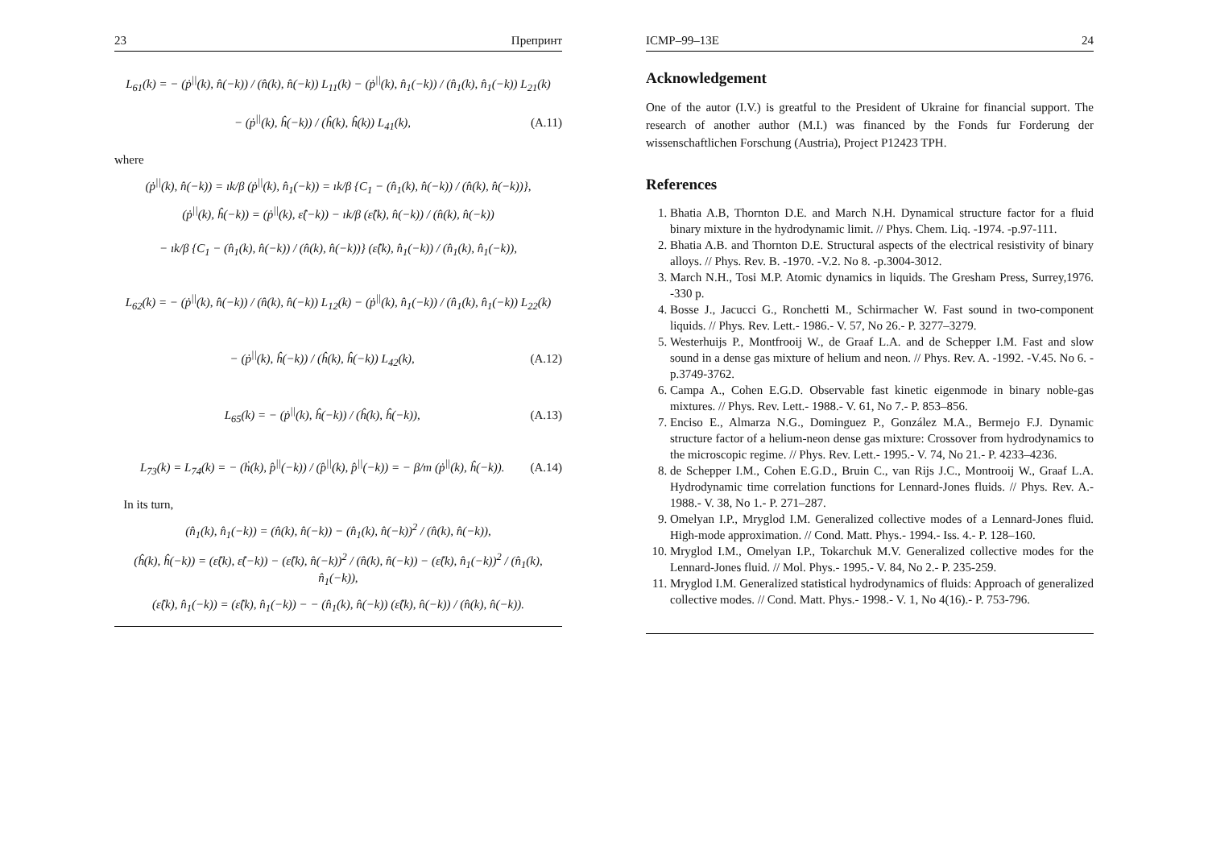23 Препринт
L<sub>61</sub>(k) = − (ṗ<sup>||</sup>(k), n̂(−k)) / (n̂(k), n̂(−k)) L<sub>11</sub>(k) − (ṗ<sup>||</sup>(k), n̂<sub>1</sub>(−k)) / (n̂<sub>1</sub>(k), n̂<sub>1</sub>(−k)) L<sub>21</sub>(k)
− (ṗ<sup>||</sup>(k), ĥ(−k)) / (ĥ(k), ĥ(k)) L<sub>41</sub>(k), (A.11)
where
(ṗ<sup>||</sup>(k), n̂(−k)) = ık/β (ṗ<sup>||</sup>(k), n̂<sub>1</sub>(−k)) = ık/β {C<sub>1</sub> − (n̂<sub>1</sub>(k), n̂(−k)) / (n̂(k), n̂(−k))},
(ṗ<sup>||</sup>(k), ĥ(−k)) = (ṗ<sup>||</sup>(k), ε̂(−k)) − ık/β (ε̂(k), n̂(−k)) / (n̂(k), n̂(−k))
− ık/β {C<sub>1</sub> − (n̂<sub>1</sub>(k), n̂(−k)) / (n̂(k), n̂(−k))} (ε̂(k), n̂<sub>1</sub>(−k)) / (n̂<sub>1</sub>(k), n̂<sub>1</sub>(−k)),
L<sub>62</sub>(k) = − (ṗ<sup>||</sup>(k), n̂(−k)) / (n̂(k), n̂(−k)) L<sub>12</sub>(k) − (ṗ<sup>||</sup>(k), n̂<sub>1</sub>(−k)) / (n̂<sub>1</sub>(k), n̂<sub>1</sub>(−k)) L<sub>22</sub>(k)
− (ṗ<sup>||</sup>(k), ĥ(−k)) / (ĥ(k), ĥ(−k)) L<sub>42</sub>(k), (A.12)
L<sub>65</sub>(k) = − (ṗ<sup>||</sup>(k), ĥ(−k)) / (ĥ(k), ĥ(−k)), (A.13)
L<sub>73</sub>(k) = L<sub>74</sub>(k) = − (ḣ(k), p̂<sup>||</sup>(−k)) / (p̂<sup>||</sup>(k), p̂<sup>||</sup>(−k)) = − β/m (ṗ<sup>||</sup>(k), ĥ(−k)). (A.14)
In its turn,
(n̂<sub>1</sub>(k), n̂<sub>1</sub>(−k)) = (n̂(k), n̂(−k)) − (n̂<sub>1</sub>(k), n̂(−k))<sup>2</sup> / (n̂(k), n̂(−k)),
(ĥ(k), ĥ(−k)) = (ε̂(k), ε̂(−k)) − (ε̂(k), n̂(−k))<sup>2</sup> / (n̂(k), n̂(−k)) − (ε̂(k), n̂<sub>1</sub>(−k))<sup>2</sup> / (n̂<sub>1</sub>(k), n̂<sub>1</sub>(−k)),
(ε̂(k), n̂<sub>1</sub>(−k)) = (ε̂(k), n̂<sub>1</sub>(−k)) − − (n̂<sub>1</sub>(k), n̂(−k)) (ε̂(k), n̂(−k)) / (n̂(k), n̂(−k)).
ICMP–99–13E 24
Acknowledgement
One of the autor (I.V.) is greatful to the President of Ukraine for financial support. The research of another author (M.I.) was financed by the Fonds fur Forderung der wissenschaftlichen Forschung (Austria), Project P12423 TPH.
References
1. Bhatia A.B, Thornton D.E. and March N.H. Dynamical structure factor for a fluid binary mixture in the hydrodynamic limit. // Phys. Chem. Liq. -1974. -p.97-111.
2. Bhatia A.B. and Thornton D.E. Structural aspects of the electrical resistivity of binary alloys. // Phys. Rev. B. -1970. -V.2. No 8. -p.3004-3012.
3. March N.H., Tosi M.P. Atomic dynamics in liquids. The Gresham Press, Surrey,1976. -330 p.
4. Bosse J., Jacucci G., Ronchetti M., Schirmacher W. Fast sound in two-component liquids. // Phys. Rev. Lett.- 1986.- V. 57, No 26.- P. 3277–3279.
5. Westerhuijs P., Montfrooij W., de Graaf L.A. and de Schepper I.M. Fast and slow sound in a dense gas mixture of helium and neon. // Phys. Rev. A. -1992. -V.45. No 6. -p.3749-3762.
6. Campa A., Cohen E.G.D. Observable fast kinetic eigenmode in binary noble-gas mixtures. // Phys. Rev. Lett.- 1988.- V. 61, No 7.- P. 853–856.
7. Enciso E., Almarza N.G., Dominguez P., González M.A., Bermejo F.J. Dynamic structure factor of a helium-neon dense gas mixture: Crossover from hydrodynamics to the microscopic regime. // Phys. Rev. Lett.- 1995.- V. 74, No 21.- P. 4233–4236.
8. de Schepper I.M., Cohen E.G.D., Bruin C., van Rijs J.C., Montrooij W., Graaf L.A. Hydrodynamic time correlation functions for Lennard-Jones fluids. // Phys. Rev. A.- 1988.- V. 38, No 1.- P. 271–287.
9. Omelyan I.P., Mryglod I.M. Generalized collective modes of a Lennard-Jones fluid. High-mode approximation. // Cond. Matt. Phys.- 1994.- Iss. 4.- P. 128–160.
10. Mryglod I.M., Omelyan I.P., Tokarchuk M.V. Generalized collective modes for the Lennard-Jones fluid. // Mol. Phys.- 1995.- V. 84, No 2.- P. 235-259.
11. Mryglod I.M. Generalized statistical hydrodynamics of fluids: Approach of generalized collective modes. // Cond. Matt. Phys.- 1998.- V. 1, No 4(16).- P. 753-796.